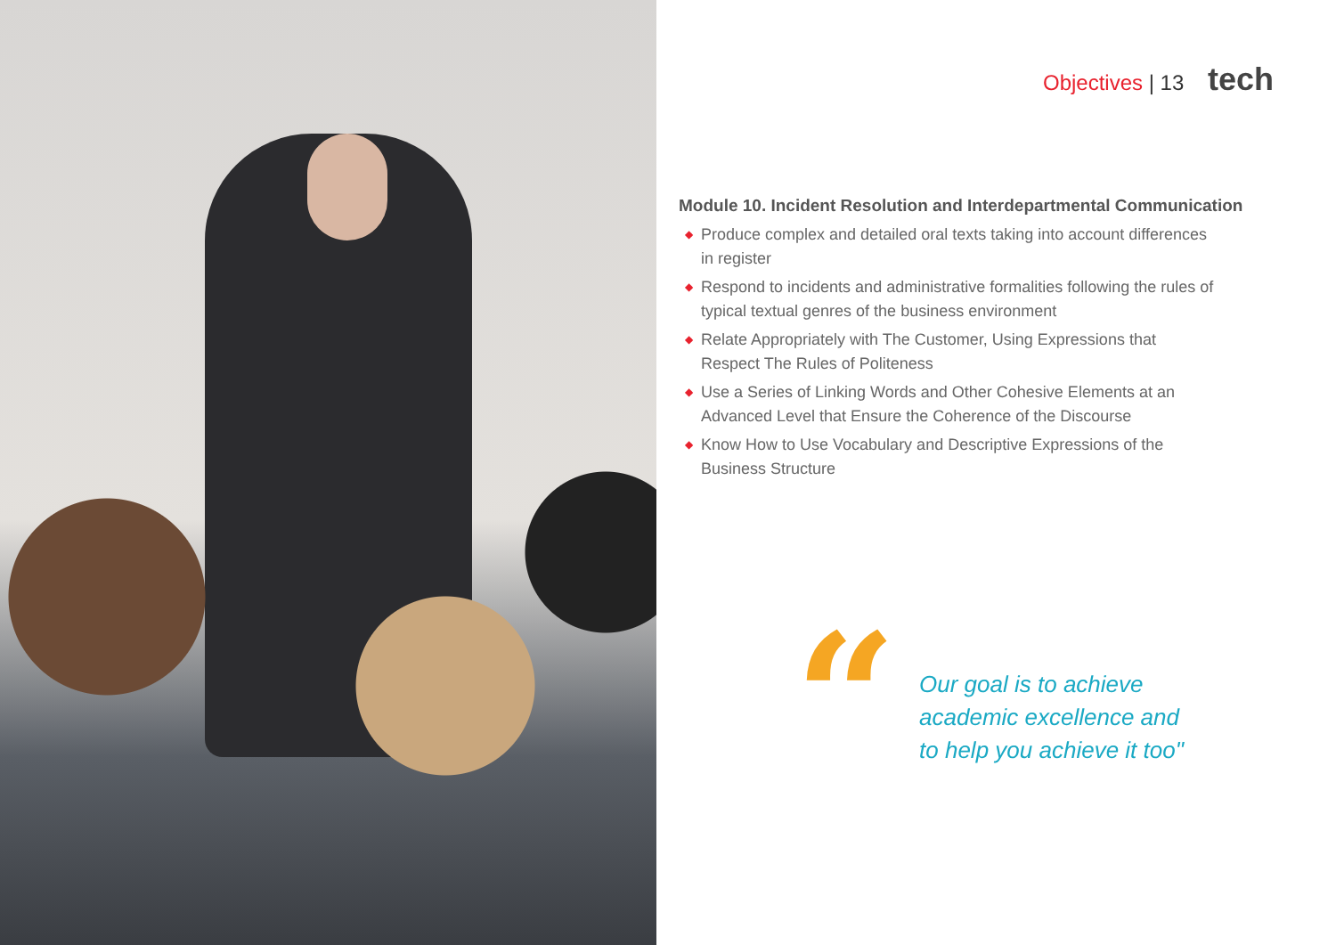Objectives | 13 tech
Module 10. Incident Resolution and Interdepartmental Communication
◆ Produce complex and detailed oral texts taking into account differences in register
◆ Respond to incidents and administrative formalities following the rules of typical textual genres of the business environment
◆ Relate Appropriately with The Customer, Using Expressions that Respect The Rules of Politeness
◆ Use a Series of Linking Words and Other Cohesive Elements at an Advanced Level that Ensure the Coherence of the Discourse
◆ Know How to Use Vocabulary and Descriptive Expressions of the Business Structure
“
Our goal is to achieve
academic excellence and
to help you achieve it too"